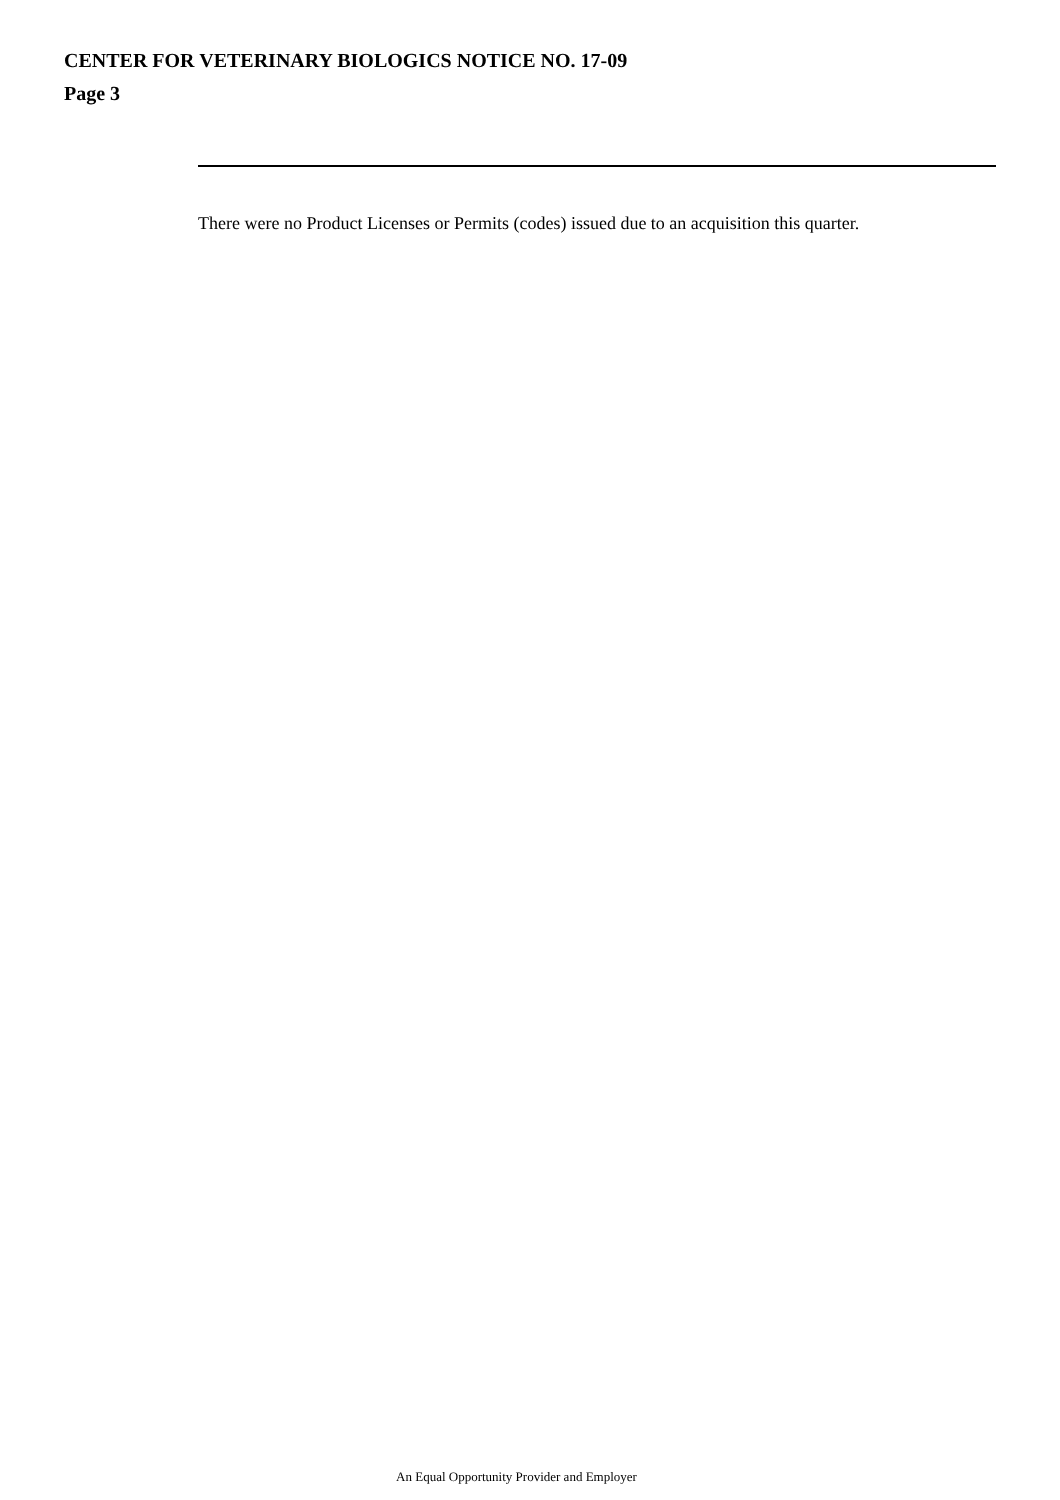CENTER FOR VETERINARY BIOLOGICS NOTICE NO. 17-09
Page 3
There were no Product Licenses or Permits (codes) issued due to an acquisition this quarter.
An Equal Opportunity Provider and Employer